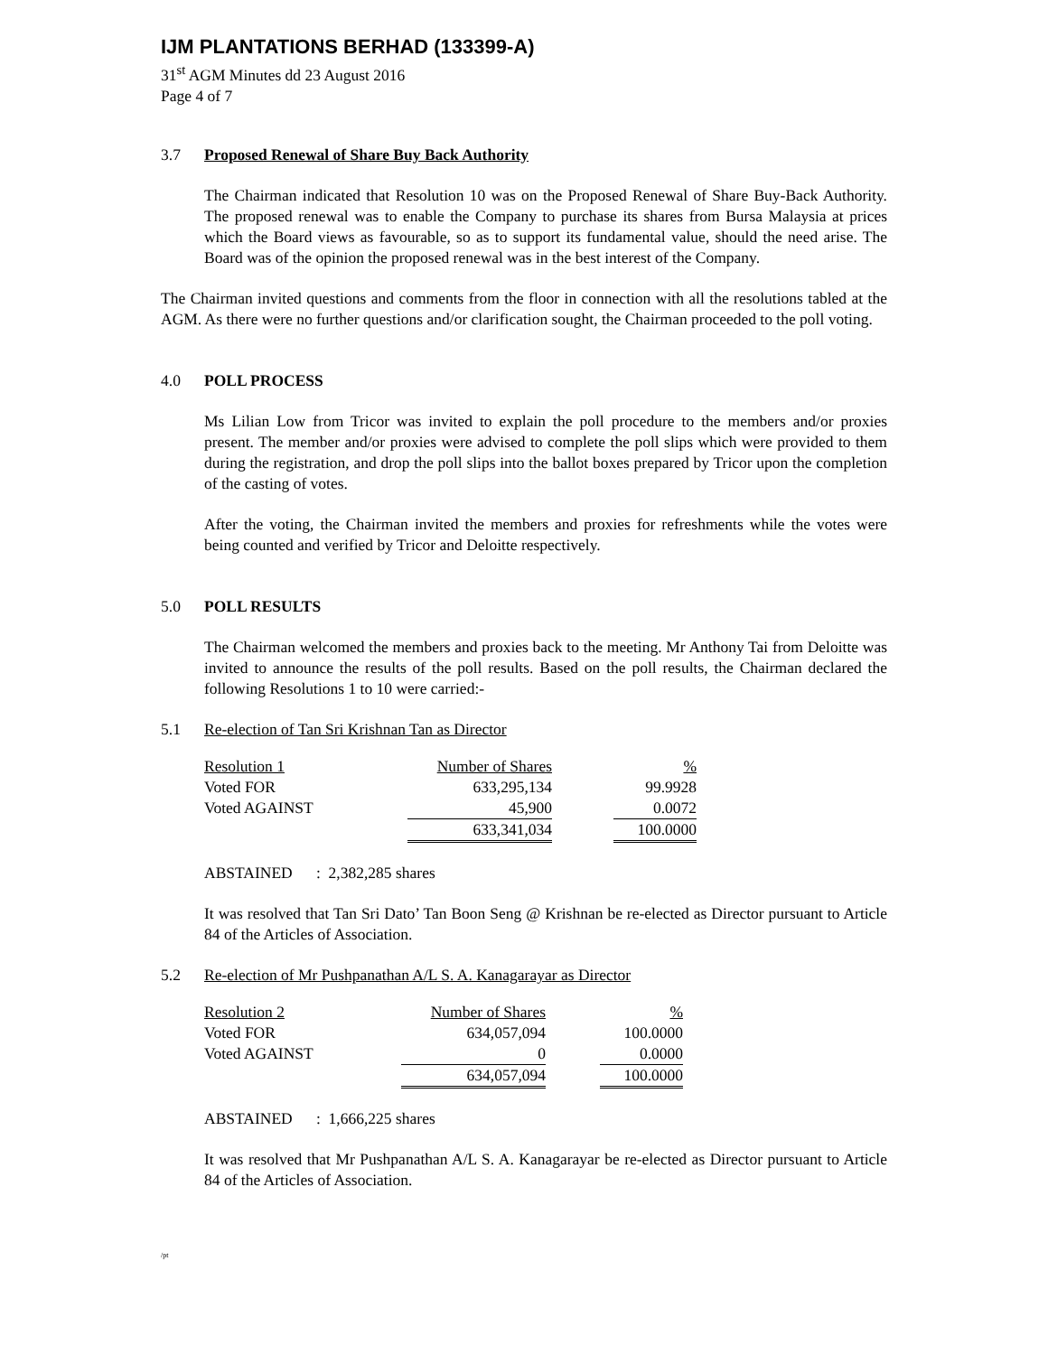IJM PLANTATIONS BERHAD (133399-A)
31<sup>st</sup> AGM Minutes dd 23 August 2016
Page 4 of 7
3.7 Proposed Renewal of Share Buy Back Authority
The Chairman indicated that Resolution 10 was on the Proposed Renewal of Share Buy-Back Authority. The proposed renewal was to enable the Company to purchase its shares from Bursa Malaysia at prices which the Board views as favourable, so as to support its fundamental value, should the need arise. The Board was of the opinion the proposed renewal was in the best interest of the Company.
The Chairman invited questions and comments from the floor in connection with all the resolutions tabled at the AGM. As there were no further questions and/or clarification sought, the Chairman proceeded to the poll voting.
4.0 POLL PROCESS
Ms Lilian Low from Tricor was invited to explain the poll procedure to the members and/or proxies present. The member and/or proxies were advised to complete the poll slips which were provided to them during the registration, and drop the poll slips into the ballot boxes prepared by Tricor upon the completion of the casting of votes.
After the voting, the Chairman invited the members and proxies for refreshments while the votes were being counted and verified by Tricor and Deloitte respectively.
5.0 POLL RESULTS
The Chairman welcomed the members and proxies back to the meeting. Mr Anthony Tai from Deloitte was invited to announce the results of the poll results. Based on the poll results, the Chairman declared the following Resolutions 1 to 10 were carried:-
5.1 Re-election of Tan Sri Krishnan Tan as Director
| Resolution 1 | Number of Shares | | % |
| Voted FOR | 633,295,134 | | 99.9928 |
| Voted AGAINST | 45,900 | | 0.0072 |
| | 633,341,034 | | 100.0000 |
ABSTAINED : 2,382,285 shares
It was resolved that Tan Sri Dato’ Tan Boon Seng @ Krishnan be re-elected as Director pursuant to Article 84 of the Articles of Association.
5.2 Re-election of Mr Pushpanathan A/L S. A. Kanagarayar as Director
| Resolution 2 | Number of Shares | | % |
| Voted FOR | 634,057,094 | | 100.0000 |
| Voted AGAINST | 0 | | 0.0000 |
| | 634,057,094 | | 100.0000 |
ABSTAINED : 1,666,225 shares
It was resolved that Mr Pushpanathan A/L S. A. Kanagarayar be re-elected as Director pursuant to Article 84 of the Articles of Association.
/pt